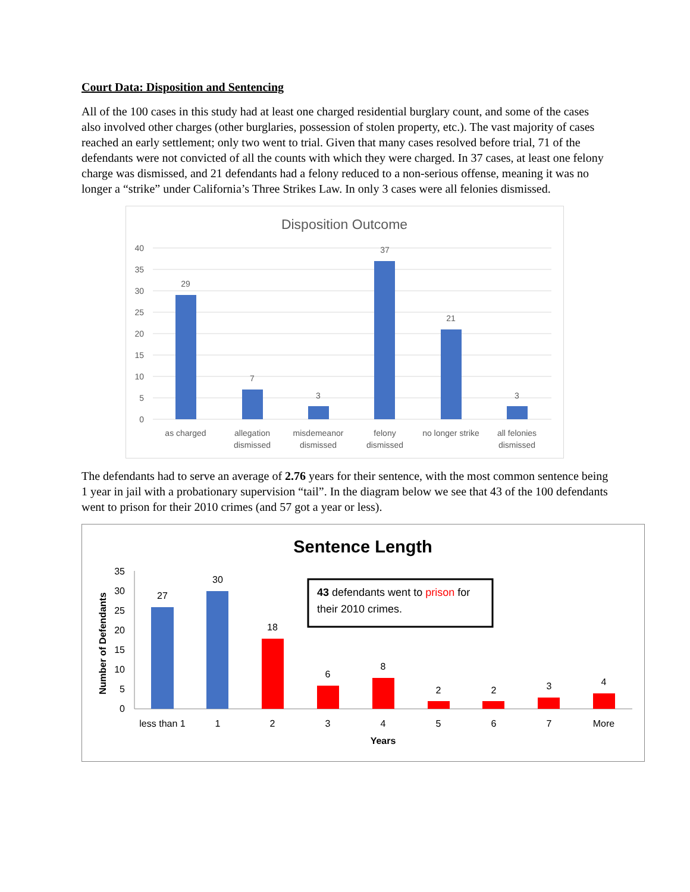Court Data: Disposition and Sentencing
All of the 100 cases in this study had at least one charged residential burglary count, and some of the cases also involved other charges (other burglaries, possession of stolen property, etc.). The vast majority of cases reached an early settlement; only two went to trial. Given that many cases resolved before trial, 71 of the defendants were not convicted of all the counts with which they were charged. In 37 cases, at least one felony charge was dismissed, and 21 defendants had a felony reduced to a non-serious offense, meaning it was no longer a “strike” under California’s Three Strikes Law. In only 3 cases were all felonies dismissed.
Disposition Outcome
40
35
30
25
20
15
10
5
0
29
7
3
37
21
3
as charged
allegation
dismissed
misdemeanor
dismissed
felony
dismissed
no longer strike
all felonies
dismissed
The defendants had to serve an average of 2.76 years for their sentence, with the most common sentence being 1 year in jail with a probationary supervision “tail”. In the diagram below we see that 43 of the 100 defendants went to prison for their 2010 crimes (and 57 got a year or less).
Sentence Length
Number of Defendants
35
30
25
20
15
10
5
0
27
30
18
6
8
2
2
3
4
less than 1
1
2
3
4
5
6
7
More
Years
43 defendants went to prison for
their 2010 crimes.